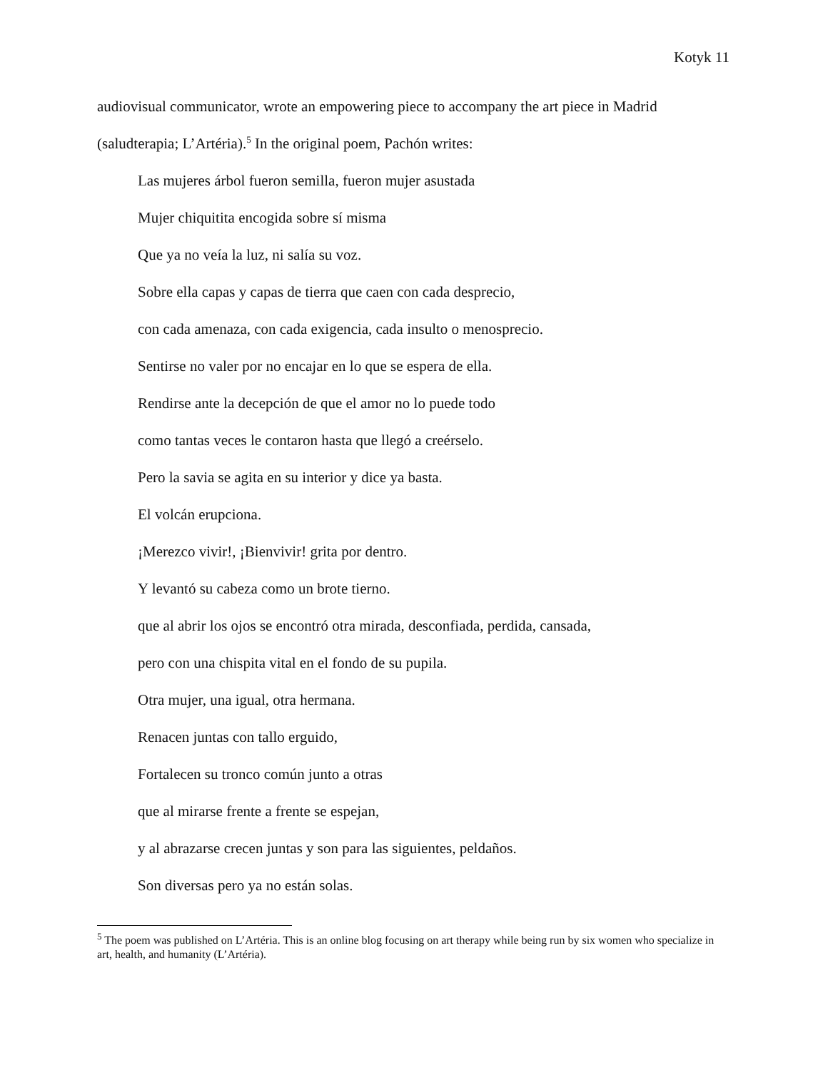Kotyk 11
audiovisual communicator, wrote an empowering piece to accompany the art piece in Madrid
(saludterapia; L’Artéria).<sup>5</sup> In the original poem, Pachón writes:
Las mujeres árbol fueron semilla, fueron mujer asustada
Mujer chiquitita encogida sobre sí misma
Que ya no veía la luz, ni salía su voz.
Sobre ella capas y capas de tierra que caen con cada desprecio,
con cada amenaza, con cada exigencia, cada insulto o menosprecio.
Sentirse no valer por no encajar en lo que se espera de ella.
Rendirse ante la decepción de que el amor no lo puede todo
como tantas veces le contaron hasta que llegó a creérselo.
Pero la savia se agita en su interior y dice ya basta.
El volcán erupciona.
¡Merezco vivir!, ¡Bienvivir! grita por dentro.
Y levantó su cabeza como un brote tierno.
que al abrir los ojos se encontró otra mirada, desconfiada, perdida, cansada,
pero con una chispita vital en el fondo de su pupila.
Otra mujer, una igual, otra hermana.
Renacen juntas con tallo erguido,
Fortalecen su tronco común junto a otras
que al mirarse frente a frente se espejan,
y al abrazarse crecen juntas y son para las siguientes, peldaños.
Son diversas pero ya no están solas.
<sup>5</sup> The poem was published on L’Artéria. This is an online blog focusing on art therapy while being run by six women who specialize in art, health, and humanity (L’Artéria).